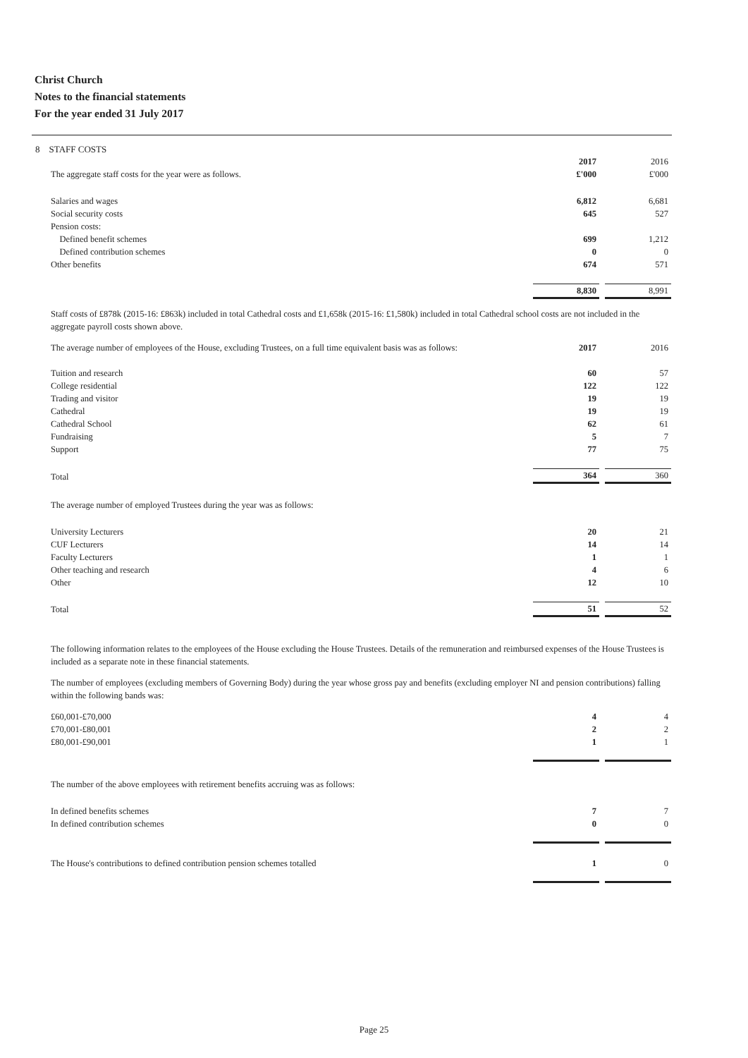Christ Church
Notes to the financial statements
For the year ended 31 July 2017
8 STAFF COSTS
| | 2017 | | 2016 |
| The aggregate staff costs for the year were as follows. | £'000 | | £'000 |
| Salaries and wages | 6,812 | | 6,681 |
| Social security costs | 645 | | 527 |
| Pension costs: | | | |
| Defined benefit schemes | 699 | | 1,212 |
| Defined contribution schemes | 0 | | 0 |
| Other benefits | 674 | | 571 |
| | 8,830 | | 8,991 |
Staff costs of £878k (2015-16: £863k) included in total Cathedral costs and £1,658k (2015-16: £1,580k) included in total Cathedral school costs are not included in the aggregate payroll costs shown above.
| The average number of employees of the House, excluding Trustees, on a full time equivalent basis was as follows: | 2017 | | 2016 |
| Tuition and research | 60 | | 57 |
| College residential | 122 | | 122 |
| Trading and visitor | 19 | | 19 |
| Cathedral | 19 | | 19 |
| Cathedral School | 62 | | 61 |
| Fundraising | 5 | | 7 |
| Support | 77 | | 75 |
| Total | 364 | | 360 |
| The average number of employed Trustees during the year was as follows: | | | |
| University Lecturers | 20 | | 21 |
| CUF Lecturers | 14 | | 14 |
| Faculty Lecturers | 1 | | 1 |
| Other teaching and research | 4 | | 6 |
| Other | 12 | | 10 |
| Total | 51 | | 52 |
The following information relates to the employees of the House excluding the House Trustees. Details of the remuneration and reimbursed expenses of the House Trustees is included as a separate note in these financial statements.
The number of employees (excluding members of Governing Body) during the year whose gross pay and benefits (excluding employer NI and pension contributions) falling within the following bands was:
| £60,001-£70,000 | 4 | | 4 |
| £70,001-£80,001 | 2 | | 2 |
| £80,001-£90,001 | 1 | | 1 |
| The number of the above employees with retirement benefits accruing was as follows: | | | |
| In defined benefits schemes | 7 | | 7 |
| In defined contribution schemes | 0 | | 0 |
| The House's contributions to defined contribution pension schemes totalled | 1 | | 0 |
Page 25